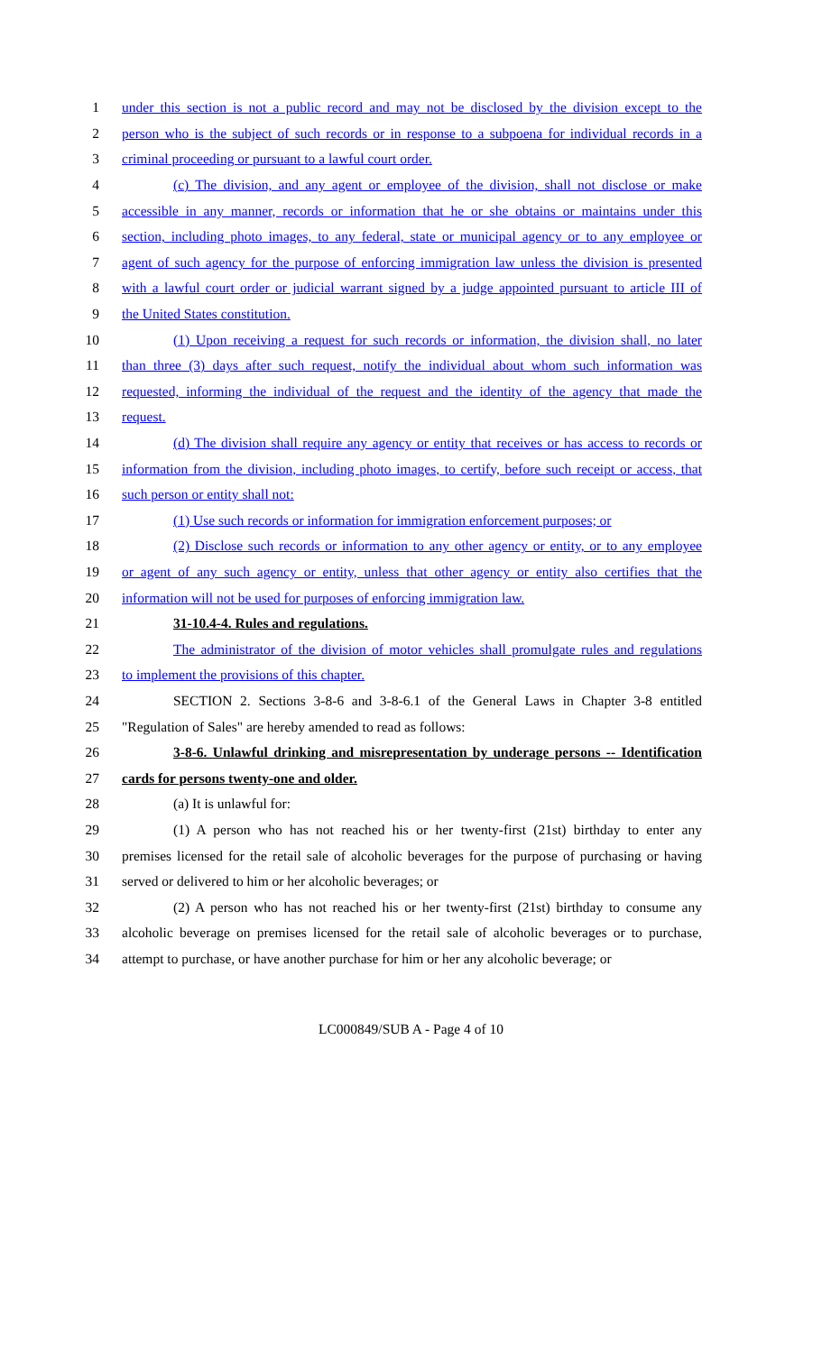1 under this section is not a public record and may not be disclosed by the division except to the
2 person who is the subject of such records or in response to a subpoena for individual records in a
3 criminal proceeding or pursuant to a lawful court order.
4 (c) The division, and any agent or employee of the division, shall not disclose or make
5 accessible in any manner, records or information that he or she obtains or maintains under this
6 section, including photo images, to any federal, state or municipal agency or to any employee or
7 agent of such agency for the purpose of enforcing immigration law unless the division is presented
8 with a lawful court order or judicial warrant signed by a judge appointed pursuant to article III of
9 the United States constitution.
10 (1) Upon receiving a request for such records or information, the division shall, no later
11 than three (3) days after such request, notify the individual about whom such information was
12 requested, informing the individual of the request and the identity of the agency that made the
13 request.
14 (d) The division shall require any agency or entity that receives or has access to records or
15 information from the division, including photo images, to certify, before such receipt or access, that
16 such person or entity shall not:
17 (1) Use such records or information for immigration enforcement purposes; or
18 (2) Disclose such records or information to any other agency or entity, or to any employee
19 or agent of any such agency or entity, unless that other agency or entity also certifies that the
20 information will not be used for purposes of enforcing immigration law.
21 31-10.4-4. Rules and regulations.
22 The administrator of the division of motor vehicles shall promulgate rules and regulations
23 to implement the provisions of this chapter.
24 SECTION 2. Sections 3-8-6 and 3-8-6.1 of the General Laws in Chapter 3-8 entitled
25 "Regulation of Sales" are hereby amended to read as follows:
26 3-8-6. Unlawful drinking and misrepresentation by underage persons -- Identification
27 cards for persons twenty-one and older.
28 (a) It is unlawful for:
29 (1) A person who has not reached his or her twenty-first (21st) birthday to enter any
30 premises licensed for the retail sale of alcoholic beverages for the purpose of purchasing or having
31 served or delivered to him or her alcoholic beverages; or
32 (2) A person who has not reached his or her twenty-first (21st) birthday to consume any
33 alcoholic beverage on premises licensed for the retail sale of alcoholic beverages or to purchase,
34 attempt to purchase, or have another purchase for him or her any alcoholic beverage; or
LC000849/SUB A - Page 4 of 10